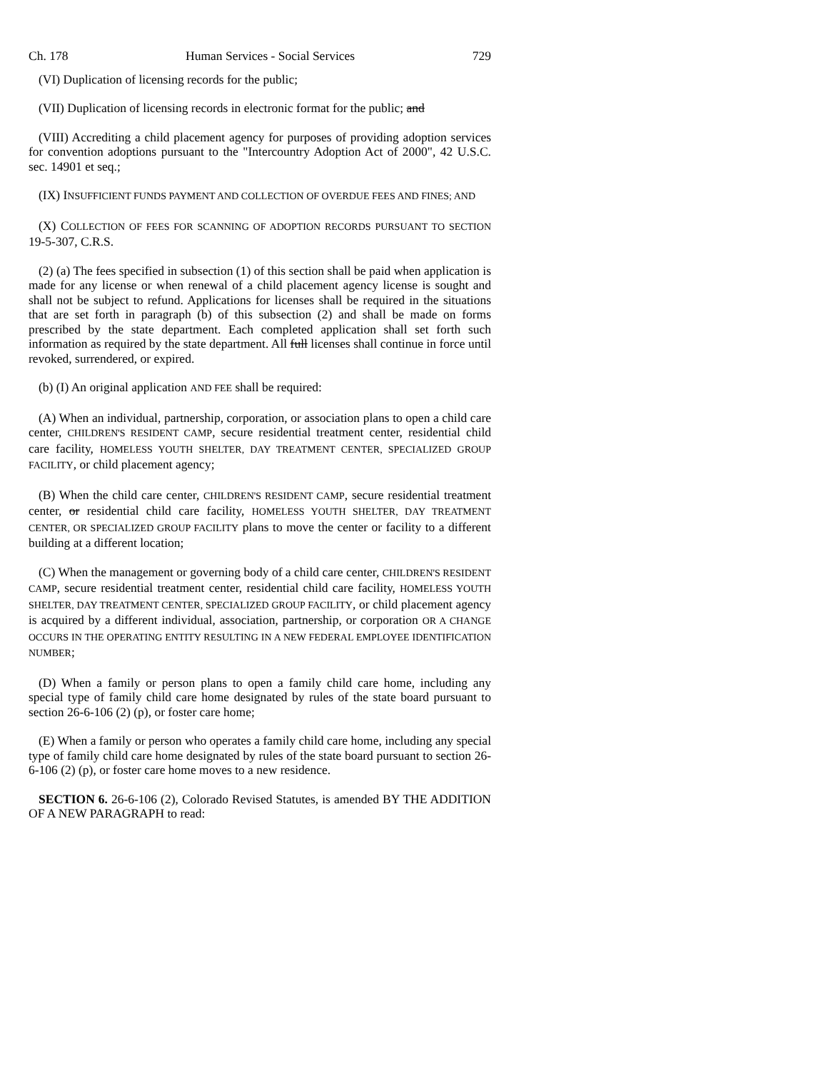Ch. 178 Human Services - Social Services 729
(VI) Duplication of licensing records for the public;
(VII) Duplication of licensing records in electronic format for the public; and
(VIII) Accrediting a child placement agency for purposes of providing adoption services for convention adoptions pursuant to the "Intercountry Adoption Act of 2000", 42 U.S.C. sec. 14901 et seq.;
(IX) INSUFFICIENT FUNDS PAYMENT AND COLLECTION OF OVERDUE FEES AND FINES; AND
(X) COLLECTION OF FEES FOR SCANNING OF ADOPTION RECORDS PURSUANT TO SECTION 19-5-307, C.R.S.
(2) (a) The fees specified in subsection (1) of this section shall be paid when application is made for any license or when renewal of a child placement agency license is sought and shall not be subject to refund. Applications for licenses shall be required in the situations that are set forth in paragraph (b) of this subsection (2) and shall be made on forms prescribed by the state department. Each completed application shall set forth such information as required by the state department. All full licenses shall continue in force until revoked, surrendered, or expired.
(b) (I) An original application AND FEE shall be required:
(A) When an individual, partnership, corporation, or association plans to open a child care center, CHILDREN'S RESIDENT CAMP, secure residential treatment center, residential child care facility, HOMELESS YOUTH SHELTER, DAY TREATMENT CENTER, SPECIALIZED GROUP FACILITY, or child placement agency;
(B) When the child care center, CHILDREN'S RESIDENT CAMP, secure residential treatment center, or residential child care facility, HOMELESS YOUTH SHELTER, DAY TREATMENT CENTER, OR SPECIALIZED GROUP FACILITY plans to move the center or facility to a different building at a different location;
(C) When the management or governing body of a child care center, CHILDREN'S RESIDENT CAMP, secure residential treatment center, residential child care facility, HOMELESS YOUTH SHELTER, DAY TREATMENT CENTER, SPECIALIZED GROUP FACILITY, or child placement agency is acquired by a different individual, association, partnership, or corporation OR A CHANGE OCCURS IN THE OPERATING ENTITY RESULTING IN A NEW FEDERAL EMPLOYEE IDENTIFICATION NUMBER;
(D) When a family or person plans to open a family child care home, including any special type of family child care home designated by rules of the state board pursuant to section 26-6-106 (2) (p), or foster care home;
(E) When a family or person who operates a family child care home, including any special type of family child care home designated by rules of the state board pursuant to section 26-6-106 (2) (p), or foster care home moves to a new residence.
SECTION 6. 26-6-106 (2), Colorado Revised Statutes, is amended BY THE ADDITION OF A NEW PARAGRAPH to read: